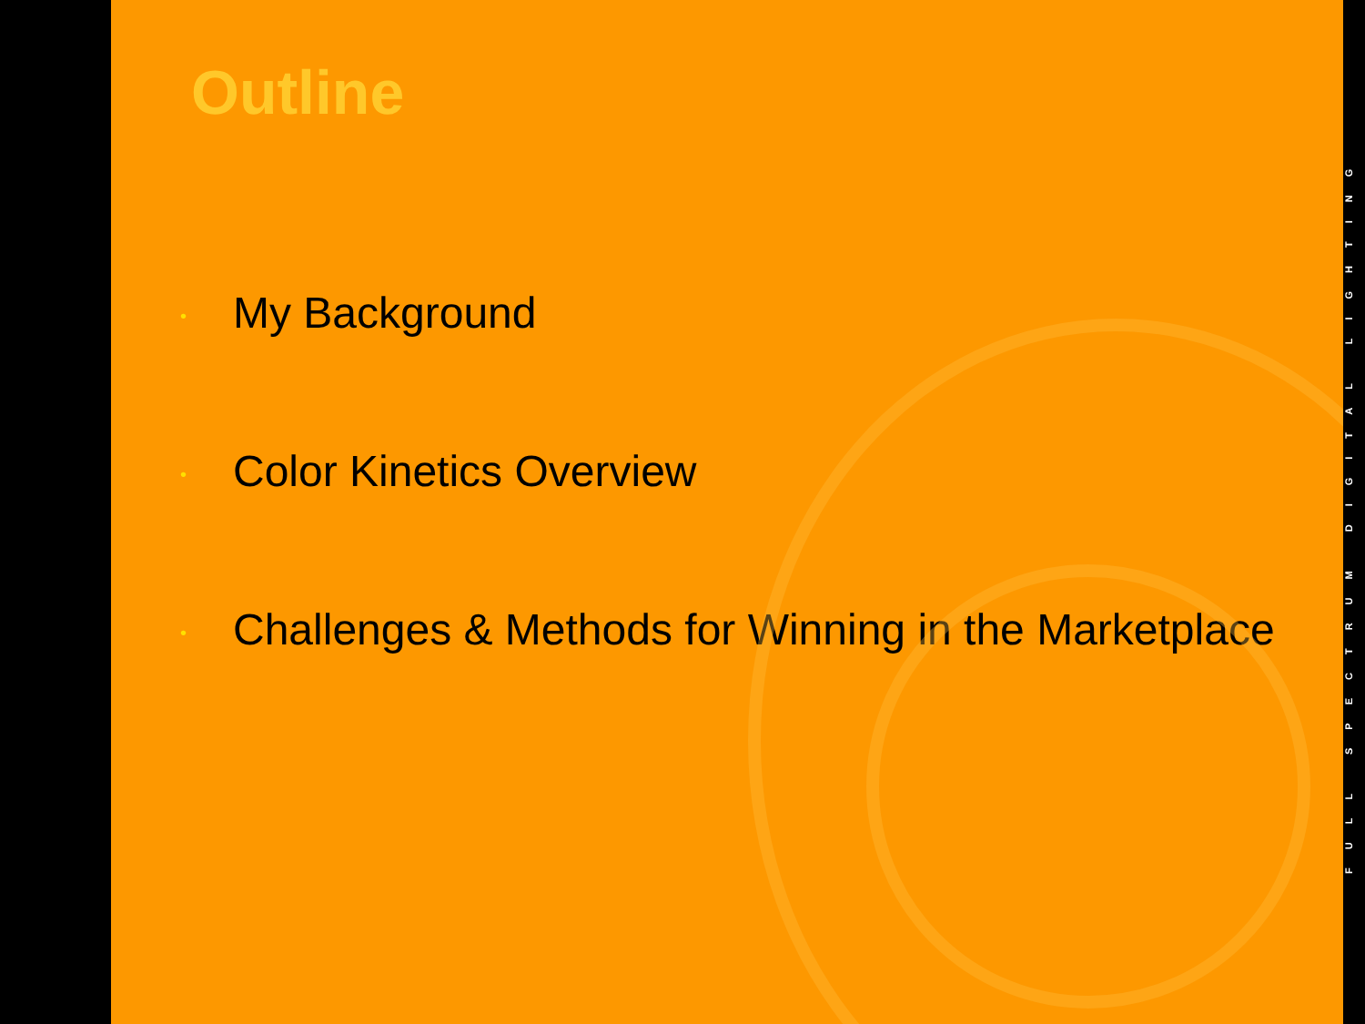Outline
• My Background
• Color Kinetics Overview
• Challenges & Methods for Winning in the Marketplace
FULL SPECTRUM DIGITAL LIGHTING